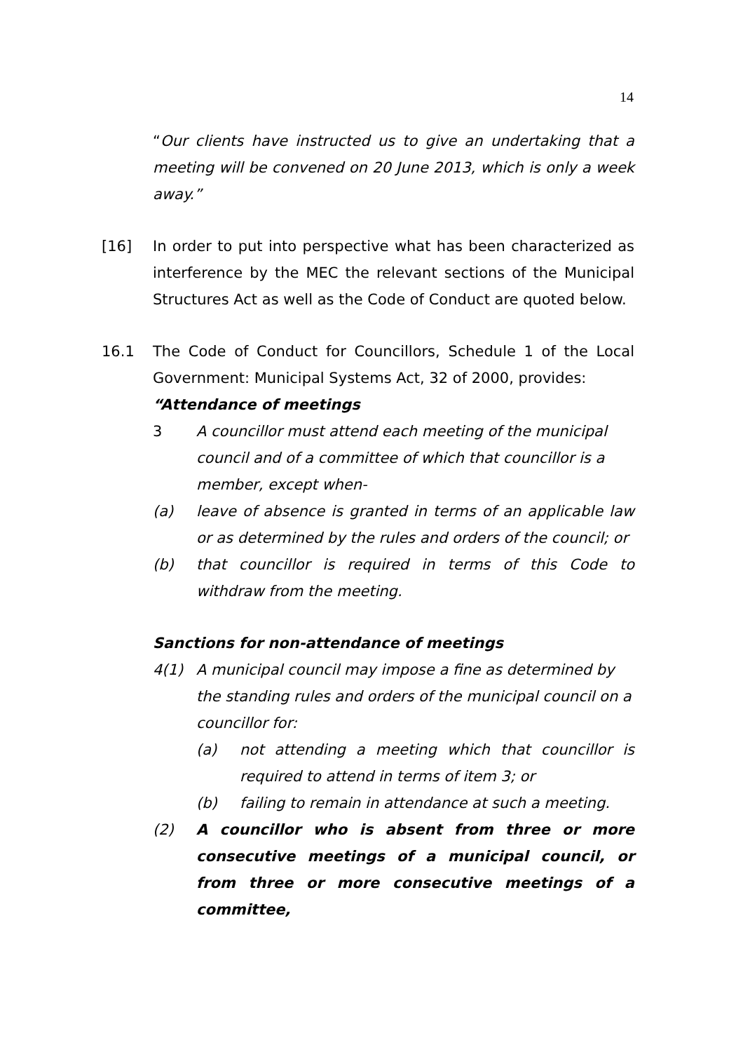14
“Our clients have instructed us to give an undertaking that a meeting will be convened on 20 June 2013, which is only a week away.”
[16] In order to put into perspective what has been characterized as interference by the MEC the relevant sections of the Municipal Structures Act as well as the Code of Conduct are quoted below.
16.1 The Code of Conduct for Councillors, Schedule 1 of the Local Government: Municipal Systems Act, 32 of 2000, provides:
“Attendance of meetings
3 A councillor must attend each meeting of the municipal council and of a committee of which that councillor is a member, except when-
(a) leave of absence is granted in terms of an applicable law or as determined by the rules and orders of the council; or
(b) that councillor is required in terms of this Code to withdraw from the meeting.
Sanctions for non-attendance of meetings
4(1) A municipal council may impose a fine as determined by the standing rules and orders of the municipal council on a councillor for:
(a) not attending a meeting which that councillor is required to attend in terms of item 3; or
(b) failing to remain in attendance at such a meeting.
(2) A councillor who is absent from three or more consecutive meetings of a municipal council, or from three or more consecutive meetings of a committee,